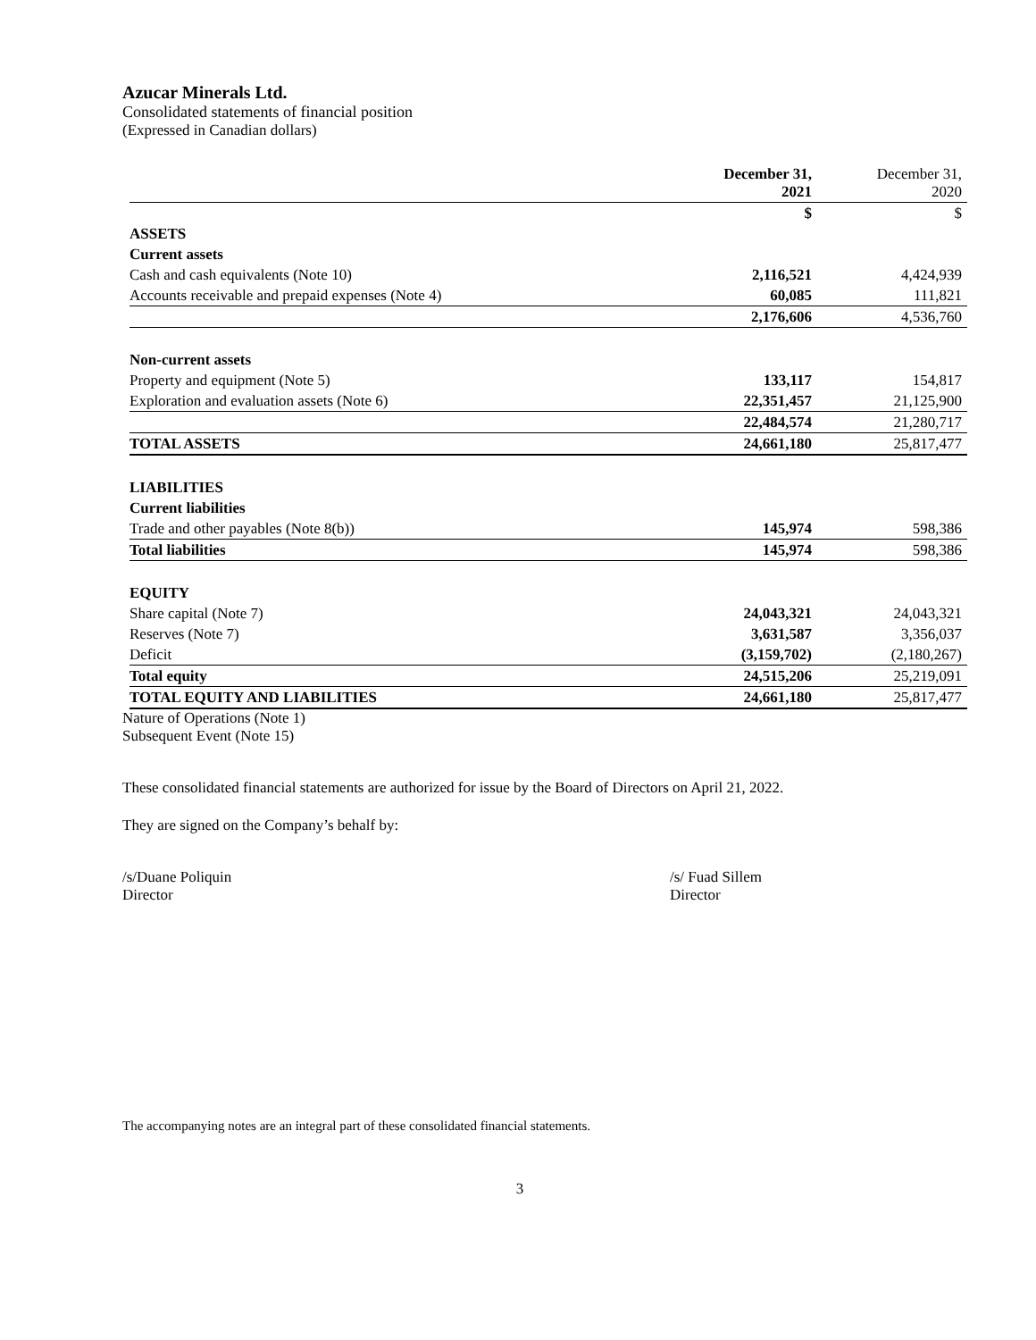Azucar Minerals Ltd.
Consolidated statements of financial position
(Expressed in Canadian dollars)
| | December 31, 2021 | December 31, 2020 |
| | $ | $ |
| ASSETS | | |
| Current assets | | |
| Cash and cash equivalents (Note 10) | 2,116,521 | 4,424,939 |
| Accounts receivable and prepaid expenses (Note 4) | 60,085 | 111,821 |
| | 2,176,606 | 4,536,760 |
| Non-current assets | | |
| Property and equipment (Note 5) | 133,117 | 154,817 |
| Exploration and evaluation assets (Note 6) | 22,351,457 | 21,125,900 |
| | 22,484,574 | 21,280,717 |
| TOTAL ASSETS | 24,661,180 | 25,817,477 |
| LIABILITIES | | |
| Current liabilities | | |
| Trade and other payables (Note 8(b)) | 145,974 | 598,386 |
| Total liabilities | 145,974 | 598,386 |
| EQUITY | | |
| Share capital (Note 7) | 24,043,321 | 24,043,321 |
| Reserves (Note 7) | 3,631,587 | 3,356,037 |
| Deficit | (3,159,702) | (2,180,267) |
| Total equity | 24,515,206 | 25,219,091 |
| TOTAL EQUITY AND LIABILITIES | 24,661,180 | 25,817,477 |
Nature of Operations (Note 1)
Subsequent Event (Note 15)
These consolidated financial statements are authorized for issue by the Board of Directors on April 21, 2022.
They are signed on the Company’s behalf by:
/s/Duane Poliquin
Director
/s/ Fuad Sillem
Director
The accompanying notes are an integral part of these consolidated financial statements.
3